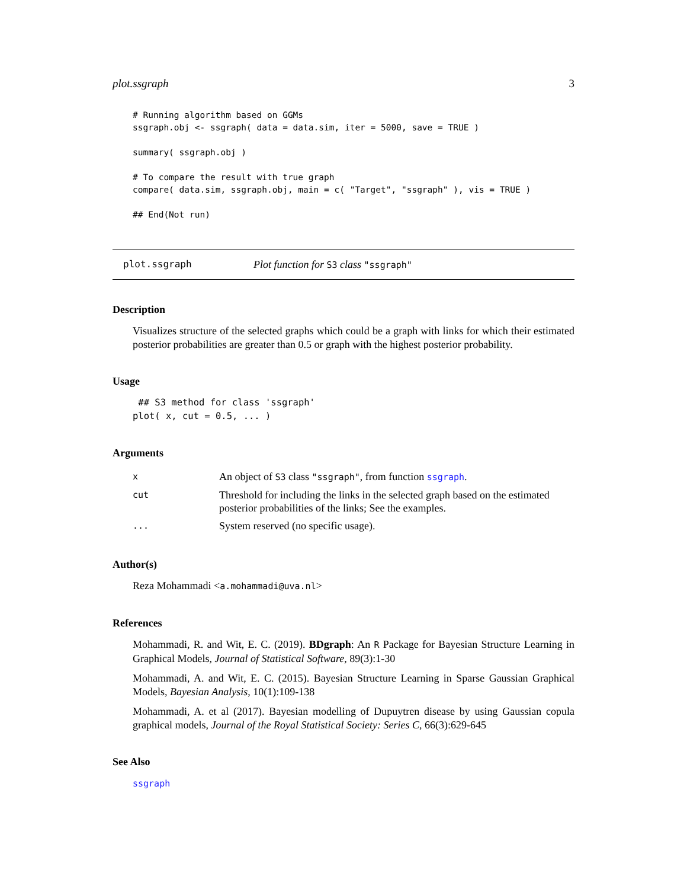plot.ssgraph 3
# Running algorithm based on GGMs
ssgraph.obj <- ssgraph( data = data.sim, iter = 5000, save = TRUE )

summary( ssgraph.obj )

# To compare the result with true graph
compare( data.sim, ssgraph.obj, main = c( "Target", "ssgraph" ), vis = TRUE )

## End(Not run)
plot.ssgraph Plot function for S3 class "ssgraph"
Description
Visualizes structure of the selected graphs which could be a graph with links for which their estimated posterior probabilities are greater than 0.5 or graph with the highest posterior probability.
Usage
 ## S3 method for class 'ssgraph'
plot( x, cut = 0.5, ... )
Arguments
| x | An object of S3 class "ssgraph" , from function ssgraph . |
| cut | Threshold for including the links in the selected graph based on the estimated posterior probabilities of the links; See the examples. |
| ... | System reserved (no specific usage). |
Author(s)
Reza Mohammadi <a.mohammadi@uva.nl>
References
Mohammadi, R. and Wit, E. C. (2019). BDgraph: An R Package for Bayesian Structure Learning in Graphical Models, Journal of Statistical Software, 89(3):1-30
Mohammadi, A. and Wit, E. C. (2015). Bayesian Structure Learning in Sparse Gaussian Graphical Models, Bayesian Analysis, 10(1):109-138
Mohammadi, A. et al (2017). Bayesian modelling of Dupuytren disease by using Gaussian copula graphical models, Journal of the Royal Statistical Society: Series C, 66(3):629-645
See Also
ssgraph